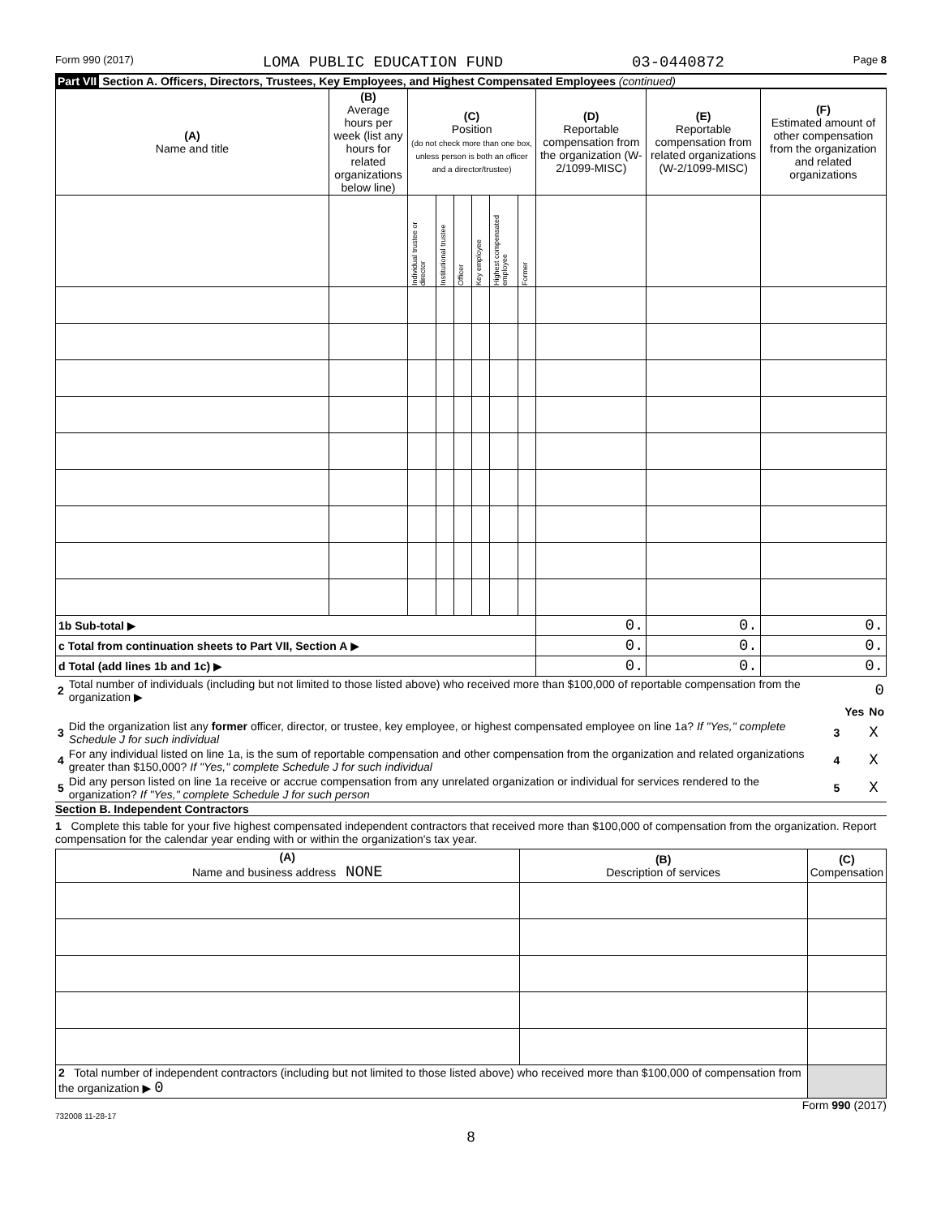Form 990 (2017) LOMA PUBLIC EDUCATION FUND 03-0440872 Page 8
Part VII Section A. Officers, Directors, Trustees, Key Employees, and Highest Compensated Employees (continued)
| (A) Name and title | (B) Average hours per week (list any hours for related organizations below line) | (C) Position (do not check more than one box, unless person is both an officer and a director/trustee) | | | | | | (D) Reportable compensation from the organization (W-2/1099-MISC) | (E) Reportable compensation from related organizations (W-2/1099-MISC) | (F) Estimated amount of other compensation from the organization and related organizations |
| --- | --- | --- | --- | --- | --- | --- | --- | --- | --- | --- |
| | | Individual trustee or director | Institutional trustee | Officer | Key employee | Highest compensated employee | Former | | | |
| 1b Sub-total ▶ | | | | | | | | 0. | 0. | 0. |
| c Total from continuation sheets to Part VII, Section A ▶ | | | | | | | | 0. | 0. | 0. |
| d Total (add lines 1b and 1c) ▶ | | | | | | | | 0. | 0. | 0. |
| 2 | Total number of individuals (including but not limited to those listed above) who received more than $100,000 of reportable compensation from the organization ▶ | 0 | | |
| | | | Yes | No |
| 3 | Did the organization list any former officer, director, or trustee, key employee, or highest compensated employee on line 1a? If "Yes," complete Schedule J for such individual | 3 | | X |
| 4 | For any individual listed on line 1a, is the sum of reportable compensation and other compensation from the organization and related organizations greater than $150,000? If "Yes," complete Schedule J for such individual | 4 | | X |
| 5 | Did any person listed on line 1a receive or accrue compensation from any unrelated organization or individual for services rendered to the organization? If "Yes," complete Schedule J for such person | 5 | | X |
Section B. Independent Contractors
1 Complete this table for your five highest compensated independent contractors that received more than $100,000 of compensation from the organization. Report compensation for the calendar year ending with or within the organization's tax year.
| (A) Name and business address NONE | (B) Description of services | (C) Compensation |
| --- | --- | --- |
| 2 Total number of independent contractors (including but not limited to those listed above) who received more than $100,000 of compensation from the organization ▶ 0 | | |
Form 990 (2017)
732008 11-28-17
8